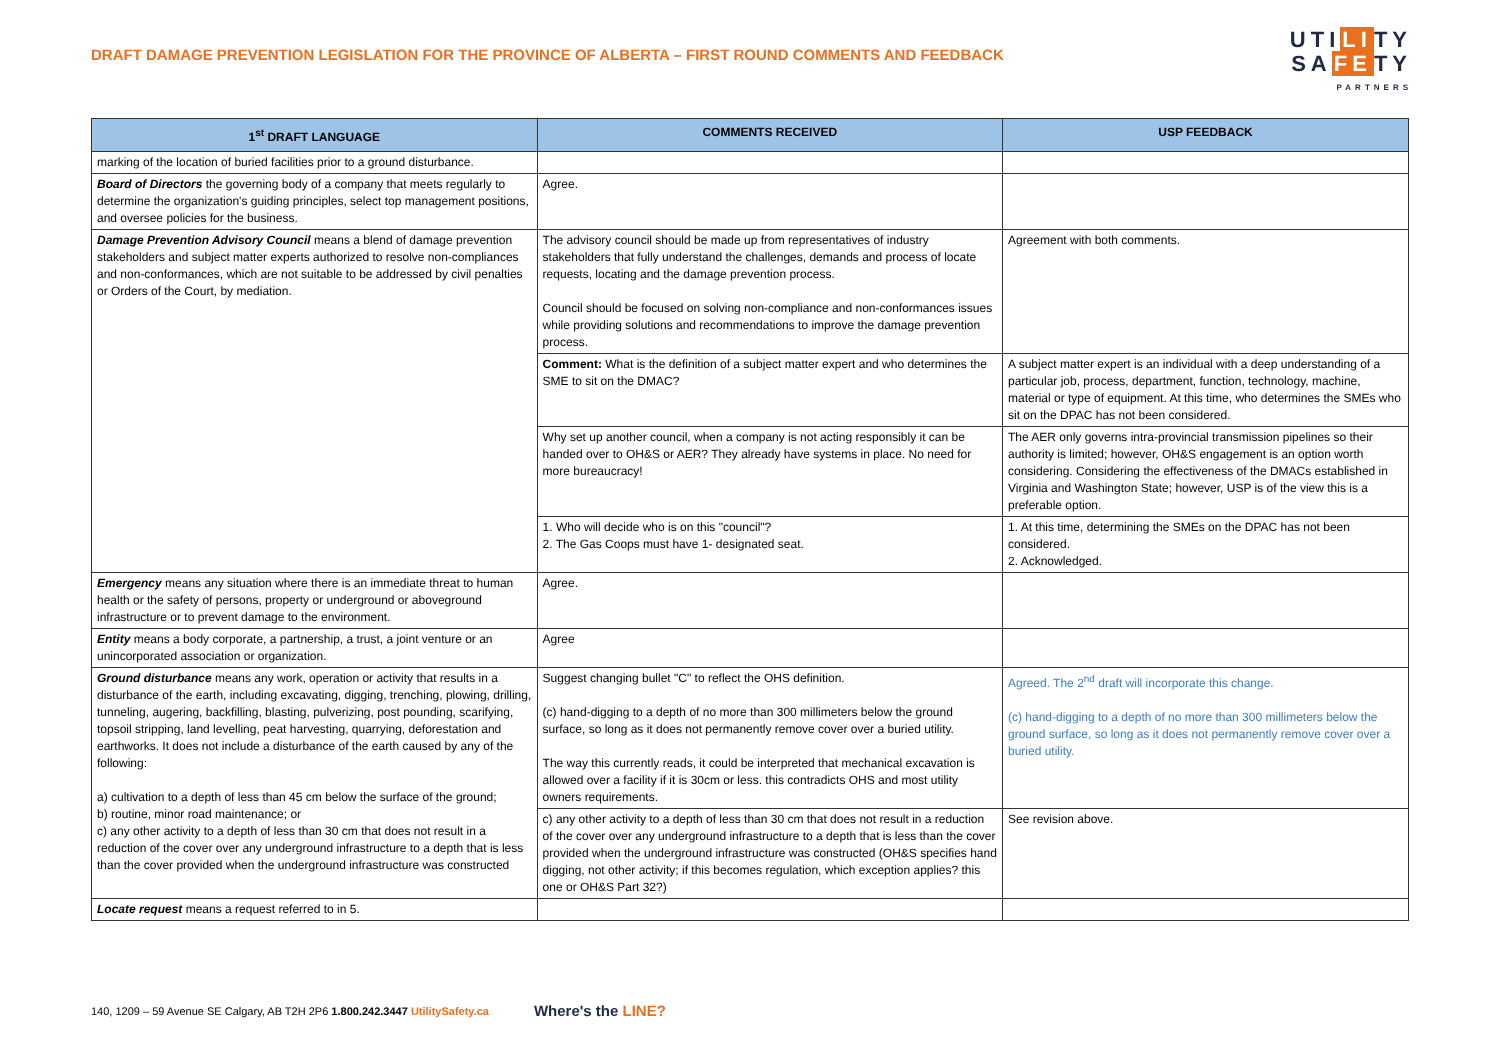DRAFT DAMAGE PREVENTION LEGISLATION FOR THE PROVINCE OF ALBERTA – FIRST ROUND COMMENTS AND FEEDBACK
UTILITY
SAFETY
PARTNERS
| 1<sup>st</sup> DRAFT LANGUAGE | COMMENTS RECEIVED | USP FEEDBACK |
| --- | --- | --- |
| marking of the location of buried facilities prior to a ground disturbance. | | |
| Board of Directors the governing body of a company that meets regularly to determine the organization's guiding principles, select top management positions, and oversee policies for the business. | Agree. | |
| Damage Prevention Advisory Council means a blend of damage prevention stakeholders and subject matter experts authorized to resolve non-compliances and non-conformances, which are not suitable to be addressed by civil penalties or Orders of the Court, by mediation. | The advisory council should be made up from representatives of industry stakeholders that fully understand the challenges, demands and process of locate requests, locating and the damage prevention process. Council should be focused on solving non-compliance and non-conformances issues while providing solutions and recommendations to improve the damage prevention process. | Agreement with both comments. |
| | Comment: What is the definition of a subject matter expert and who determines the SME to sit on the DMAC? | A subject matter expert is an individual with a deep understanding of a particular job, process, department, function, technology, machine, material or type of equipment. At this time, who determines the SMEs who sit on the DPAC has not been considered. |
| | Why set up another council, when a company is not acting responsibly it can be handed over to OH&S or AER? They already have systems in place. No need for more bureaucracy! | The AER only governs intra-provincial transmission pipelines so their authority is limited; however, OH&S engagement is an option worth considering. Considering the effectiveness of the DMACs established in Virginia and Washington State; however, USP is of the view this is a preferable option. |
| | 1. Who will decide who is on this "council"? 2. The Gas Coops must have 1- designated seat. | 1. At this time, determining the SMEs on the DPAC has not been considered. 2. Acknowledged. |
| Emergency means any situation where there is an immediate threat to human health or the safety of persons, property or underground or aboveground infrastructure or to prevent damage to the environment. | Agree. | |
| Entity means a body corporate, a partnership, a trust, a joint venture or an unincorporated association or organization. | Agree | |
| Ground disturbance means any work, operation or activity that results in a disturbance of the earth, including excavating, digging, trenching, plowing, drilling, tunneling, augering, backfilling, blasting, pulverizing, post pounding, scarifying, topsoil stripping, land levelling, peat harvesting, quarrying, deforestation and earthworks. It does not include a disturbance of the earth caused by any of the following: a) cultivation to a depth of less than 45 cm below the surface of the ground; b) routine, minor road maintenance; or c) any other activity to a depth of less than 30 cm that does not result in a reduction of the cover over any underground infrastructure to a depth that is less than the cover provided when the underground infrastructure was constructed | Suggest changing bullet "C" to reflect the OHS definition. (c) hand-digging to a depth of no more than 300 millimeters below the ground surface, so long as it does not permanently remove cover over a buried utility. The way this currently reads, it could be interpreted that mechanical excavation is allowed over a facility if it is 30cm or less. this contradicts OHS and most utility owners requirements. | Agreed. The 2<sup>nd</sup> draft will incorporate this change. (c) hand-digging to a depth of no more than 300 millimeters below the ground surface, so long as it does not permanently remove cover over a buried utility. |
| | c) any other activity to a depth of less than 30 cm that does not result in a reduction of the cover over any underground infrastructure to a depth that is less than the cover provided when the underground infrastructure was constructed (OH&S specifies hand digging, not other activity; if this becomes regulation, which exception applies? this one or OH&S Part 32?) | See revision above. |
| Locate request means a request referred to in 5. | | |
140, 1209 – 59 Avenue SE Calgary, AB T2H 2P6 1.800.242.3447 UtilitySafety.ca Where's the LINE?